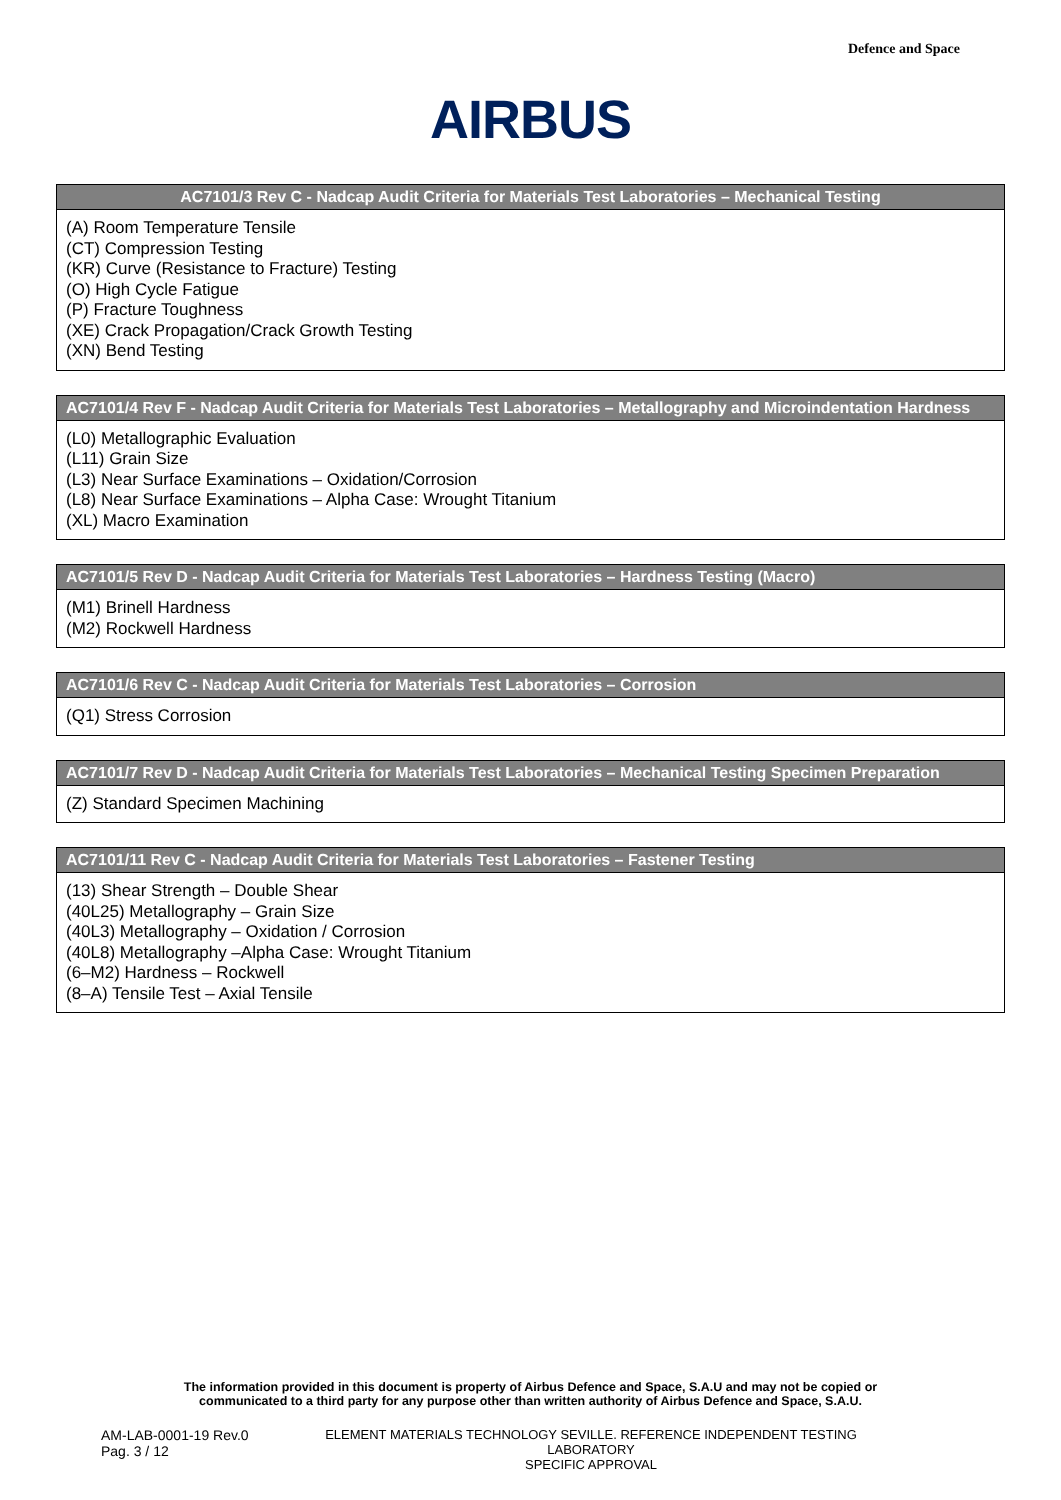Defence and Space
AIRBUS
| AC7101/3 Rev C - Nadcap Audit Criteria for Materials Test Laboratories – Mechanical Testing |
| --- |
| (A) Room Temperature Tensile (CT) Compression Testing (KR) Curve (Resistance to Fracture) Testing (O) High Cycle Fatigue (P) Fracture Toughness (XE) Crack Propagation/Crack Growth Testing (XN) Bend Testing |
| AC7101/4 Rev F - Nadcap Audit Criteria for Materials Test Laboratories – Metallography and Microindentation Hardness |
| --- |
| (L0) Metallographic Evaluation (L11) Grain Size (L3) Near Surface Examinations – Oxidation/Corrosion (L8) Near Surface Examinations – Alpha Case: Wrought Titanium (XL) Macro Examination |
| AC7101/5 Rev D - Nadcap Audit Criteria for Materials Test Laboratories – Hardness Testing (Macro) |
| --- |
| (M1) Brinell Hardness (M2) Rockwell Hardness |
| AC7101/6 Rev C - Nadcap Audit Criteria for Materials Test Laboratories – Corrosion |
| --- |
| (Q1) Stress Corrosion |
| AC7101/7 Rev D - Nadcap Audit Criteria for Materials Test Laboratories – Mechanical Testing Specimen Preparation |
| --- |
| (Z) Standard Specimen Machining |
| AC7101/11 Rev C - Nadcap Audit Criteria for Materials Test Laboratories – Fastener Testing |
| --- |
| (13) Shear Strength – Double Shear (40L25) Metallography – Grain Size (40L3) Metallography – Oxidation / Corrosion (40L8) Metallography –Alpha Case: Wrought Titanium (6–M2) Hardness – Rockwell (8–A) Tensile Test – Axial Tensile |
The information provided in this document is property of Airbus Defence and Space, S.A.U and may not be copied or
communicated to a third party for any purpose other than written authority of Airbus Defence and Space, S.A.U.
AM-LAB-0001-19 Rev.0
Pag. 3 / 12
ELEMENT MATERIALS TECHNOLOGY SEVILLE. REFERENCE INDEPENDENT TESTING LABORATORY
SPECIFIC APPROVAL